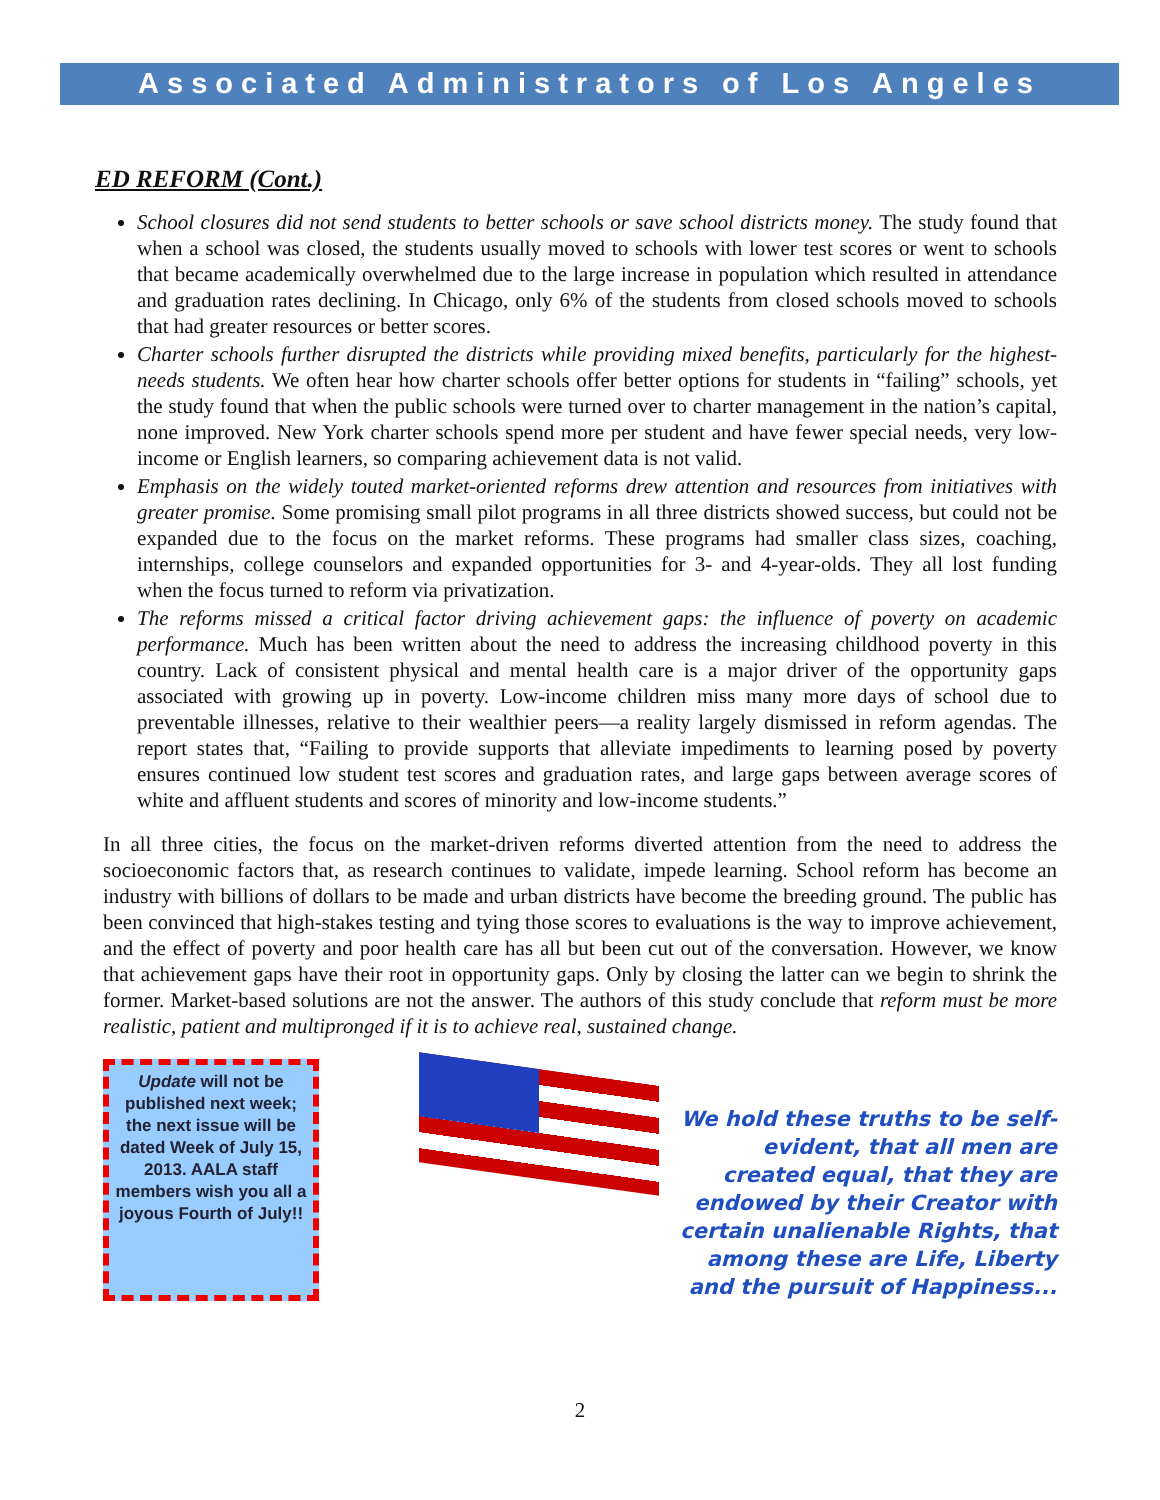Associated Administrators of Los Angeles
ED REFORM (Cont.)
School closures did not send students to better schools or save school districts money. The study found that when a school was closed, the students usually moved to schools with lower test scores or went to schools that became academically overwhelmed due to the large increase in population which resulted in attendance and graduation rates declining. In Chicago, only 6% of the students from closed schools moved to schools that had greater resources or better scores.
Charter schools further disrupted the districts while providing mixed benefits, particularly for the highest-needs students. We often hear how charter schools offer better options for students in “failing” schools, yet the study found that when the public schools were turned over to charter management in the nation’s capital, none improved. New York charter schools spend more per student and have fewer special needs, very low-income or English learners, so comparing achievement data is not valid.
Emphasis on the widely touted market-oriented reforms drew attention and resources from initiatives with greater promise. Some promising small pilot programs in all three districts showed success, but could not be expanded due to the focus on the market reforms. These programs had smaller class sizes, coaching, internships, college counselors and expanded opportunities for 3- and 4-year-olds. They all lost funding when the focus turned to reform via privatization.
The reforms missed a critical factor driving achievement gaps: the influence of poverty on academic performance. Much has been written about the need to address the increasing childhood poverty in this country. Lack of consistent physical and mental health care is a major driver of the opportunity gaps associated with growing up in poverty. Low-income children miss many more days of school due to preventable illnesses, relative to their wealthier peers—a reality largely dismissed in reform agendas. The report states that, “Failing to provide supports that alleviate impediments to learning posed by poverty ensures continued low student test scores and graduation rates, and large gaps between average scores of white and affluent students and scores of minority and low-income students.”
In all three cities, the focus on the market-driven reforms diverted attention from the need to address the socioeconomic factors that, as research continues to validate, impede learning. School reform has become an industry with billions of dollars to be made and urban districts have become the breeding ground. The public has been convinced that high-stakes testing and tying those scores to evaluations is the way to improve achievement, and the effect of poverty and poor health care has all but been cut out of the conversation. However, we know that achievement gaps have their root in opportunity gaps. Only by closing the latter can we begin to shrink the former. Market-based solutions are not the answer. The authors of this study conclude that reform must be more realistic, patient and multipronged if it is to achieve real, sustained change.
Update will not be published next week; the next issue will be dated Week of July 15, 2013. AALA staff members wish you all a joyous Fourth of July!!
We hold these truths to be self-evident, that all men are created equal, that they are endowed by their Creator with certain unalienable Rights, that among these are Life, Liberty and the pursuit of Happiness...
2